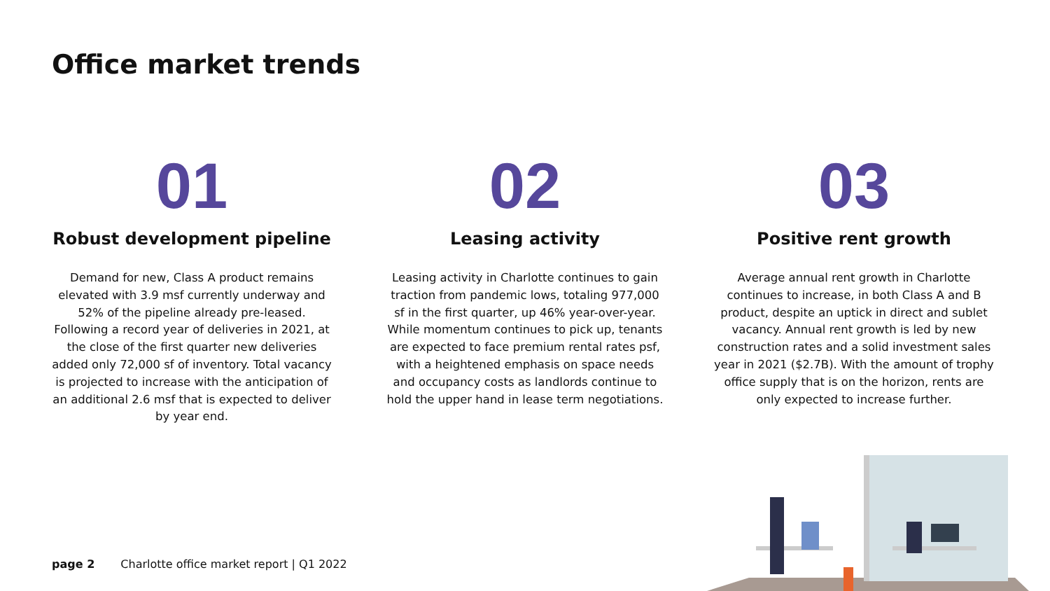Office market trends
01
Robust development pipeline
Demand for new, Class A product remains elevated with 3.9 msf currently underway and 52% of the pipeline already pre-leased. Following a record year of deliveries in 2021, at the close of the first quarter new deliveries added only 72,000 sf of inventory. Total vacancy is projected to increase with the anticipation of an additional 2.6 msf that is expected to deliver by year end.
02
Leasing activity
Leasing activity in Charlotte continues to gain traction from pandemic lows, totaling 977,000 sf in the first quarter, up 46% year-over-year. While momentum continues to pick up, tenants are expected to face premium rental rates psf, with a heightened emphasis on space needs and occupancy costs as landlords continue to hold the upper hand in lease term negotiations.
03
Positive rent growth
Average annual rent growth in Charlotte continues to increase, in both Class A and B product, despite an uptick in direct and sublet vacancy. Annual rent growth is led by new construction rates and a solid investment sales year in 2021 ($2.7B). With the amount of trophy office supply that is on the horizon, rents are only expected to increase further.
page 2 Charlotte office market report | Q1 2022